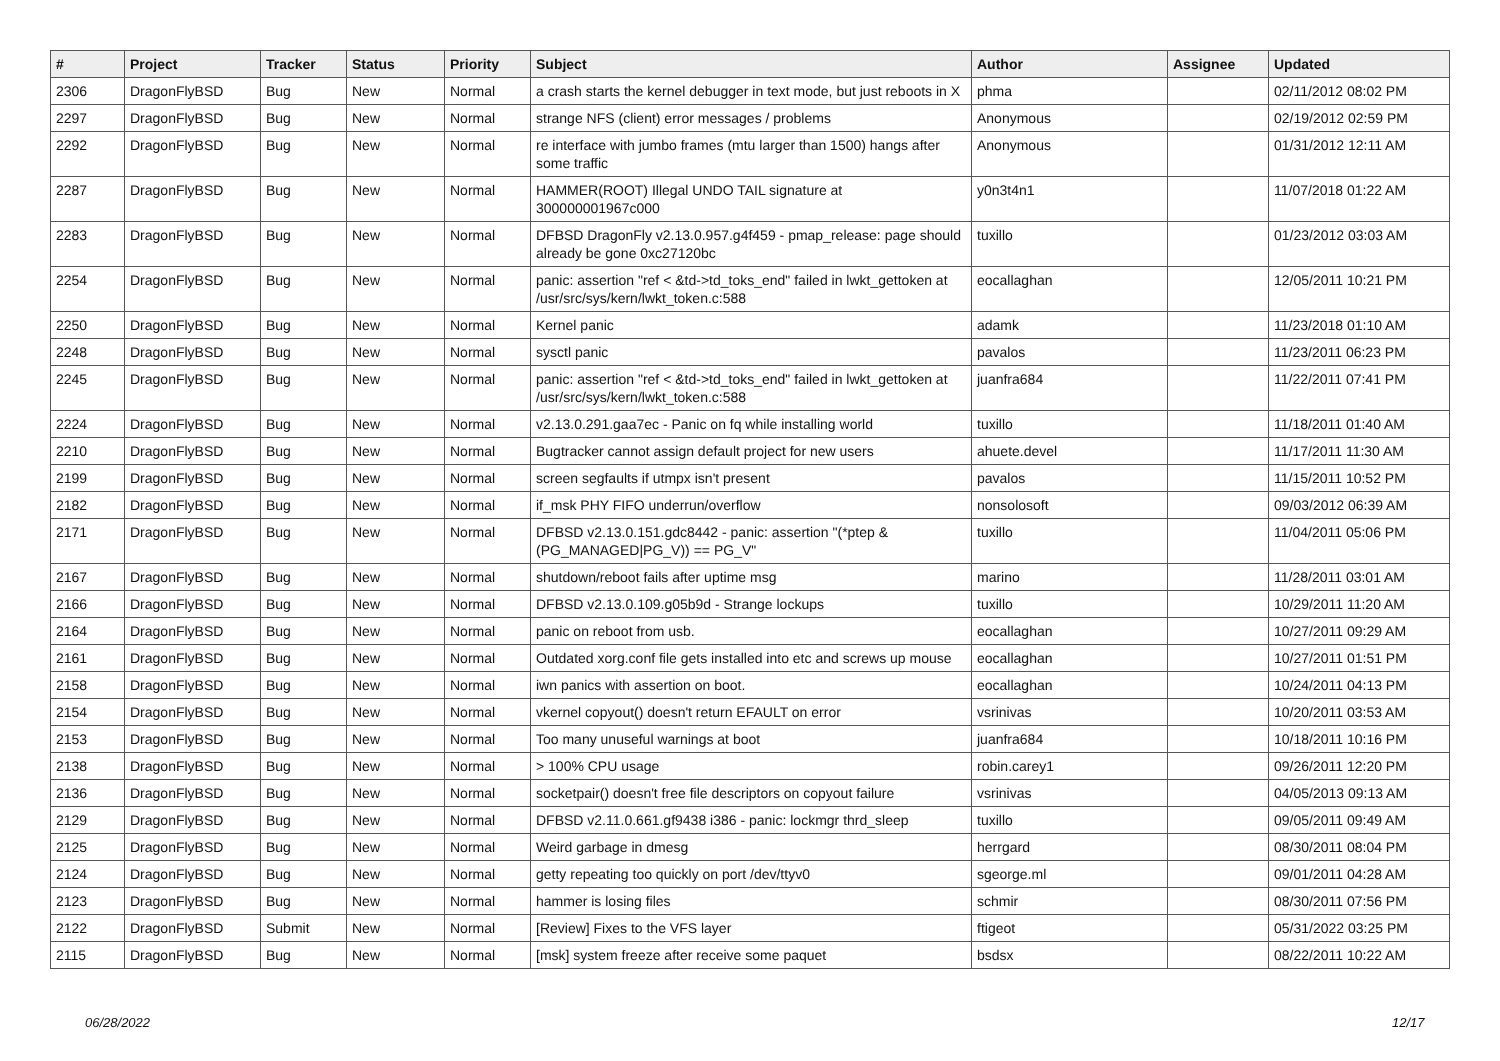| # | Project | Tracker | Status | Priority | Subject | Author | Assignee | Updated |
| --- | --- | --- | --- | --- | --- | --- | --- | --- |
| 2306 | DragonFlyBSD | Bug | New | Normal | a crash starts the kernel debugger in text mode, but just reboots in X | phma | | 02/11/2012 08:02 PM |
| 2297 | DragonFlyBSD | Bug | New | Normal | strange NFS (client) error messages / problems | Anonymous | | 02/19/2012 02:59 PM |
| 2292 | DragonFlyBSD | Bug | New | Normal | re interface with jumbo frames (mtu larger than 1500) hangs after some traffic | Anonymous | | 01/31/2012 12:11 AM |
| 2287 | DragonFlyBSD | Bug | New | Normal | HAMMER(ROOT) Illegal UNDO TAIL signature at 300000001967c000 | y0n3t4n1 | | 11/07/2018 01:22 AM |
| 2283 | DragonFlyBSD | Bug | New | Normal | DFBSD DragonFly v2.13.0.957.g4f459 - pmap_release: page should already be gone 0xc27120bc | tuxillo | | 01/23/2012 03:03 AM |
| 2254 | DragonFlyBSD | Bug | New | Normal | panic: assertion "ref < &td->td_toks_end" failed in lwkt_gettoken at /usr/src/sys/kern/lwkt_token.c:588 | eocallaghan | | 12/05/2011 10:21 PM |
| 2250 | DragonFlyBSD | Bug | New | Normal | Kernel panic | adamk | | 11/23/2018 01:10 AM |
| 2248 | DragonFlyBSD | Bug | New | Normal | sysctl panic | pavalos | | 11/23/2011 06:23 PM |
| 2245 | DragonFlyBSD | Bug | New | Normal | panic: assertion "ref < &td->td_toks_end" failed in lwkt_gettoken at /usr/src/sys/kern/lwkt_token.c:588 | juanfra684 | | 11/22/2011 07:41 PM |
| 2224 | DragonFlyBSD | Bug | New | Normal | v2.13.0.291.gaa7ec - Panic on fq while installing world | tuxillo | | 11/18/2011 01:40 AM |
| 2210 | DragonFlyBSD | Bug | New | Normal | Bugtracker cannot assign default project for new users | ahuete.devel | | 11/17/2011 11:30 AM |
| 2199 | DragonFlyBSD | Bug | New | Normal | screen segfaults if utmpx isn't present | pavalos | | 11/15/2011 10:52 PM |
| 2182 | DragonFlyBSD | Bug | New | Normal | if_msk PHY FIFO underrun/overflow | nonsolosoft | | 09/03/2012 06:39 AM |
| 2171 | DragonFlyBSD | Bug | New | Normal | DFBSD v2.13.0.151.gdc8442 - panic: assertion "(*ptep & (PG_MANAGED/PG_V)) == PG_V" | tuxillo | | 11/04/2011 05:06 PM |
| 2167 | DragonFlyBSD | Bug | New | Normal | shutdown/reboot fails after uptime msg | marino | | 11/28/2011 03:01 AM |
| 2166 | DragonFlyBSD | Bug | New | Normal | DFBSD v2.13.0.109.g05b9d - Strange lockups | tuxillo | | 10/29/2011 11:20 AM |
| 2164 | DragonFlyBSD | Bug | New | Normal | panic on reboot from usb. | eocallaghan | | 10/27/2011 09:29 AM |
| 2161 | DragonFlyBSD | Bug | New | Normal | Outdated xorg.conf file gets installed into etc and screws up mouse | eocallaghan | | 10/27/2011 01:51 PM |
| 2158 | DragonFlyBSD | Bug | New | Normal | iwn panics with assertion on boot. | eocallaghan | | 10/24/2011 04:13 PM |
| 2154 | DragonFlyBSD | Bug | New | Normal | vkernel copyout() doesn't return EFAULT on error | vsrinivas | | 10/20/2011 03:53 AM |
| 2153 | DragonFlyBSD | Bug | New | Normal | Too many unuseful warnings at boot | juanfra684 | | 10/18/2011 10:16 PM |
| 2138 | DragonFlyBSD | Bug | New | Normal | > 100% CPU usage | robin.carey1 | | 09/26/2011 12:20 PM |
| 2136 | DragonFlyBSD | Bug | New | Normal | socketpair() doesn't free file descriptors on copyout failure | vsrinivas | | 04/05/2013 09:13 AM |
| 2129 | DragonFlyBSD | Bug | New | Normal | DFBSD v2.11.0.661.gf9438 i386 - panic: lockmgr thrd_sleep | tuxillo | | 09/05/2011 09:49 AM |
| 2125 | DragonFlyBSD | Bug | New | Normal | Weird garbage in dmesg | herrgard | | 08/30/2011 08:04 PM |
| 2124 | DragonFlyBSD | Bug | New | Normal | getty repeating too quickly on port /dev/ttyv0 | sgeorge.ml | | 09/01/2011 04:28 AM |
| 2123 | DragonFlyBSD | Bug | New | Normal | hammer is losing files | schmir | | 08/30/2011 07:56 PM |
| 2122 | DragonFlyBSD | Submit | New | Normal | [Review] Fixes to the VFS layer | ftigeot | | 05/31/2022 03:25 PM |
| 2115 | DragonFlyBSD | Bug | New | Normal | [msk] system freeze after receive some paquet | bsdsx | | 08/22/2011 10:22 AM |
06/28/2022 12/17